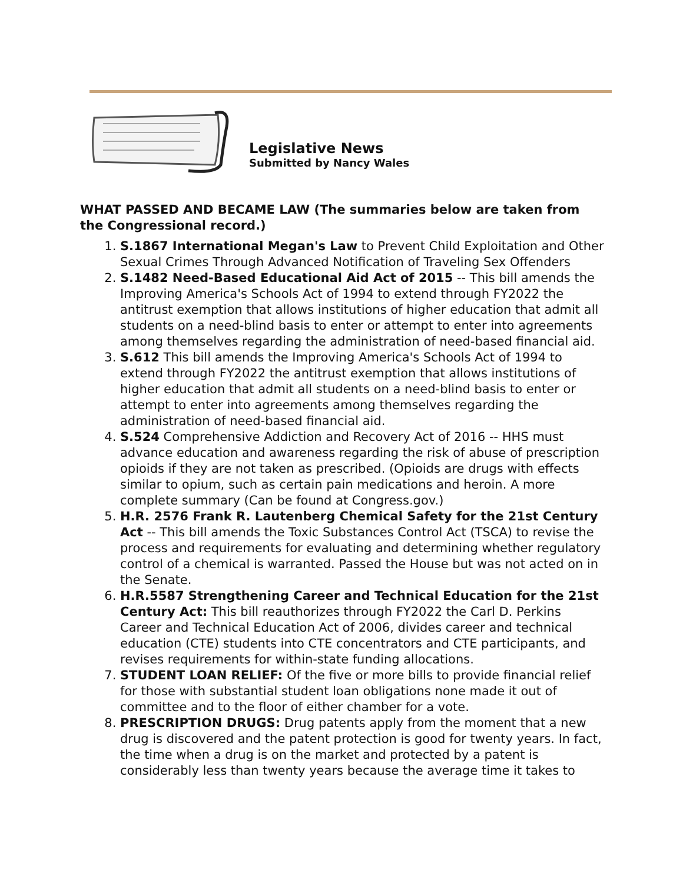Legislative News
Submitted by Nancy Wales
WHAT PASSED AND BECAME LAW (The summaries below are taken from the Congressional record.)
1. S.1867 International Megan's Law to Prevent Child Exploitation and Other Sexual Crimes Through Advanced Notification of Traveling Sex Offenders
2. S.1482 Need-Based Educational Aid Act of 2015 -- This bill amends the Improving America's Schools Act of 1994 to extend through FY2022 the antitrust exemption that allows institutions of higher education that admit all students on a need-blind basis to enter or attempt to enter into agreements among themselves regarding the administration of need-based financial aid.
3. S.612 This bill amends the Improving America's Schools Act of 1994 to extend through FY2022 the antitrust exemption that allows institutions of higher education that admit all students on a need-blind basis to enter or attempt to enter into agreements among themselves regarding the administration of need-based financial aid.
4. S.524 Comprehensive Addiction and Recovery Act of 2016 -- HHS must advance education and awareness regarding the risk of abuse of prescription opioids if they are not taken as prescribed. (Opioids are drugs with effects similar to opium, such as certain pain medications and heroin. A more complete summary (Can be found at Congress.gov.)
5. H.R. 2576 Frank R. Lautenberg Chemical Safety for the 21st Century Act -- This bill amends the Toxic Substances Control Act (TSCA) to revise the process and requirements for evaluating and determining whether regulatory control of a chemical is warranted. Passed the House but was not acted on in the Senate.
6. H.R.5587 Strengthening Career and Technical Education for the 21st Century Act: This bill reauthorizes through FY2022 the Carl D. Perkins Career and Technical Education Act of 2006, divides career and technical education (CTE) students into CTE concentrators and CTE participants, and revises requirements for within-state funding allocations.
7. STUDENT LOAN RELIEF: Of the five or more bills to provide financial relief for those with substantial student loan obligations none made it out of committee and to the floor of either chamber for a vote.
8. PRESCRIPTION DRUGS: Drug patents apply from the moment that a new drug is discovered and the patent protection is good for twenty years. In fact, the time when a drug is on the market and protected by a patent is considerably less than twenty years because the average time it takes to